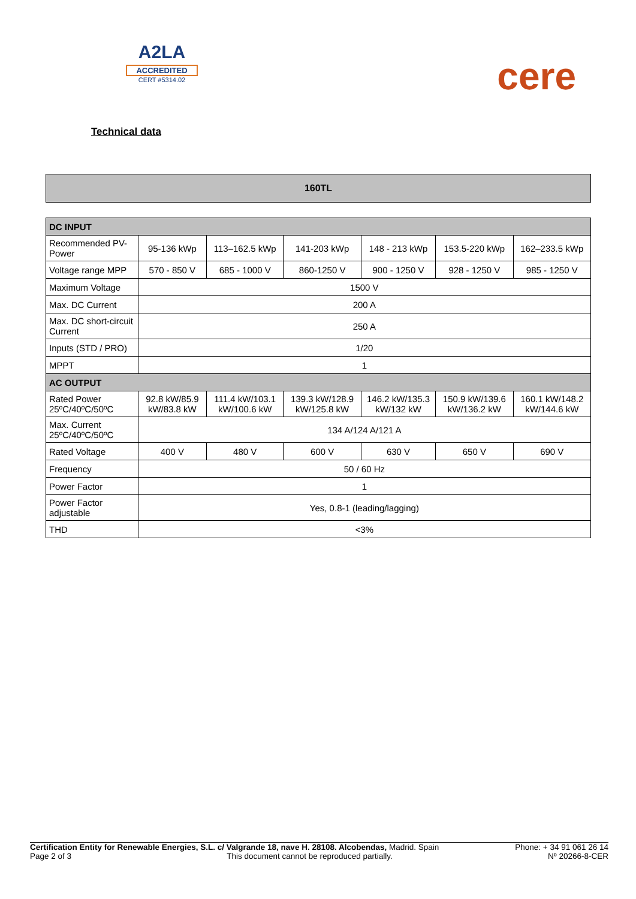A2LA
ACCREDITED
CERT #5314.02
cere
Technical data
160TL
| DC INPUT | | | | | | |
| --- | --- | --- | --- | --- | --- | --- |
| Recommended PV-Power | 95-136 kWp | 113–162.5 kWp | 141-203 kWp | 148 - 213 kWp | 153.5-220 kWp | 162–233.5 kWp |
| Voltage range MPP | 570 - 850 V | 685 - 1000 V | 860-1250 V | 900 - 1250 V | 928 - 1250 V | 985 - 1250 V |
| Maximum Voltage | 1500 V | | | | | |
| Max. DC Current | 200 A | | | | | |
| Max. DC short-circuit Current | 250 A | | | | | |
| Inputs (STD / PRO) | 1/20 | | | | | |
| MPPT | 1 | | | | | |
| AC OUTPUT | | | | | | |
| Rated Power 25ºC/40ºC/50ºC | 92.8 kW/85.9 kW/83.8 kW | 111.4 kW/103.1 kW/100.6 kW | 139.3 kW/128.9 kW/125.8 kW | 146.2 kW/135.3 kW/132 kW | 150.9 kW/139.6 kW/136.2 kW | 160.1 kW/148.2 kW/144.6 kW |
| Max. Current 25ºC/40ºC/50ºC | 134 A/124 A/121 A | | | | | |
| Rated Voltage | 400 V | 480 V | 600 V | 630 V | 650 V | 690 V |
| Frequency | 50 / 60 Hz | | | | | |
| Power Factor | 1 | | | | | |
| Power Factor adjustable | Yes, 0.8-1 (leading/lagging) | | | | | |
| THD | <3% | | | | | |
Certification Entity for Renewable Energies, S.L. c/ Valgrande 18, nave H. 28108. Alcobendas, Madrid. Spain Phone: + 34 91 061 26 14
Page 2 of 3 This document cannot be reproduced partially. Nº 20266-8-CER